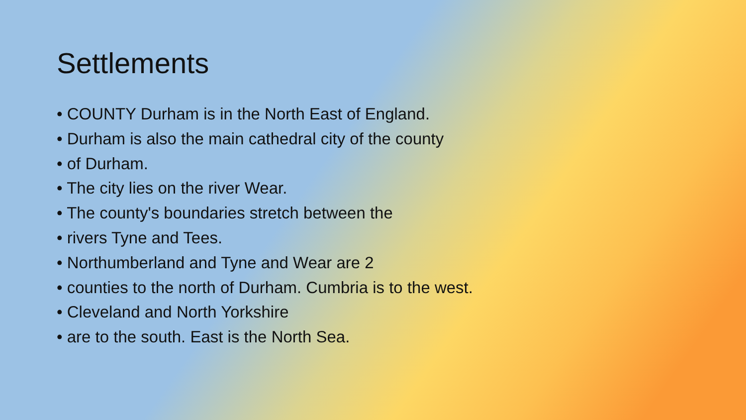Settlements
• COUNTY Durham is in the North East of England.
• Durham is also the main cathedral city of the county
• of Durham.
• The city lies on the river Wear.
• The county's boundaries stretch between the
• rivers Tyne and Tees.
• Northumberland and Tyne and Wear are 2
• counties to the north of Durham. Cumbria is to the west.
• Cleveland and North Yorkshire
• are to the south. East is the North Sea.